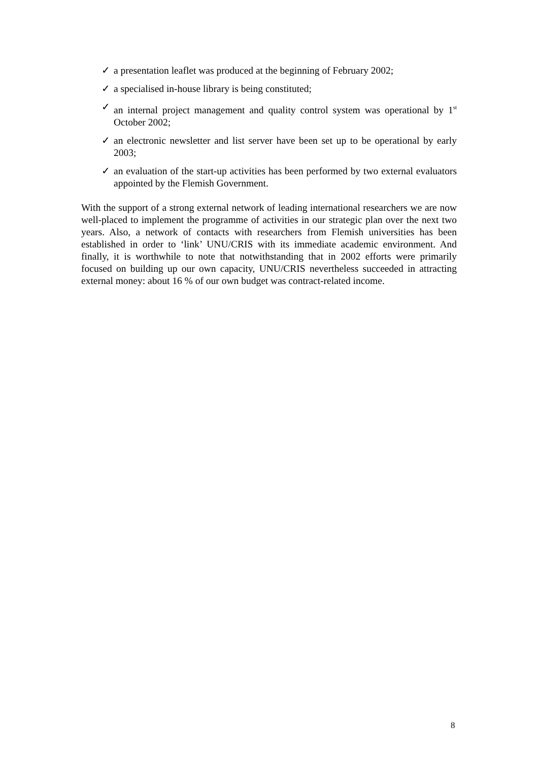✓ a presentation leaflet was produced at the beginning of February 2002;
✓ a specialised in-house library is being constituted;
✓ an internal project management and quality control system was operational by 1<sup>st</sup> October 2002;
✓ an electronic newsletter and list server have been set up to be operational by early 2003;
✓ an evaluation of the start-up activities has been performed by two external evaluators appointed by the Flemish Government.
With the support of a strong external network of leading international researchers we are now well-placed to implement the programme of activities in our strategic plan over the next two years. Also, a network of contacts with researchers from Flemish universities has been established in order to ‘link’ UNU/CRIS with its immediate academic environment. And finally, it is worthwhile to note that notwithstanding that in 2002 efforts were primarily focused on building up our own capacity, UNU/CRIS nevertheless succeeded in attracting external money: about 16 % of our own budget was contract-related income.
8